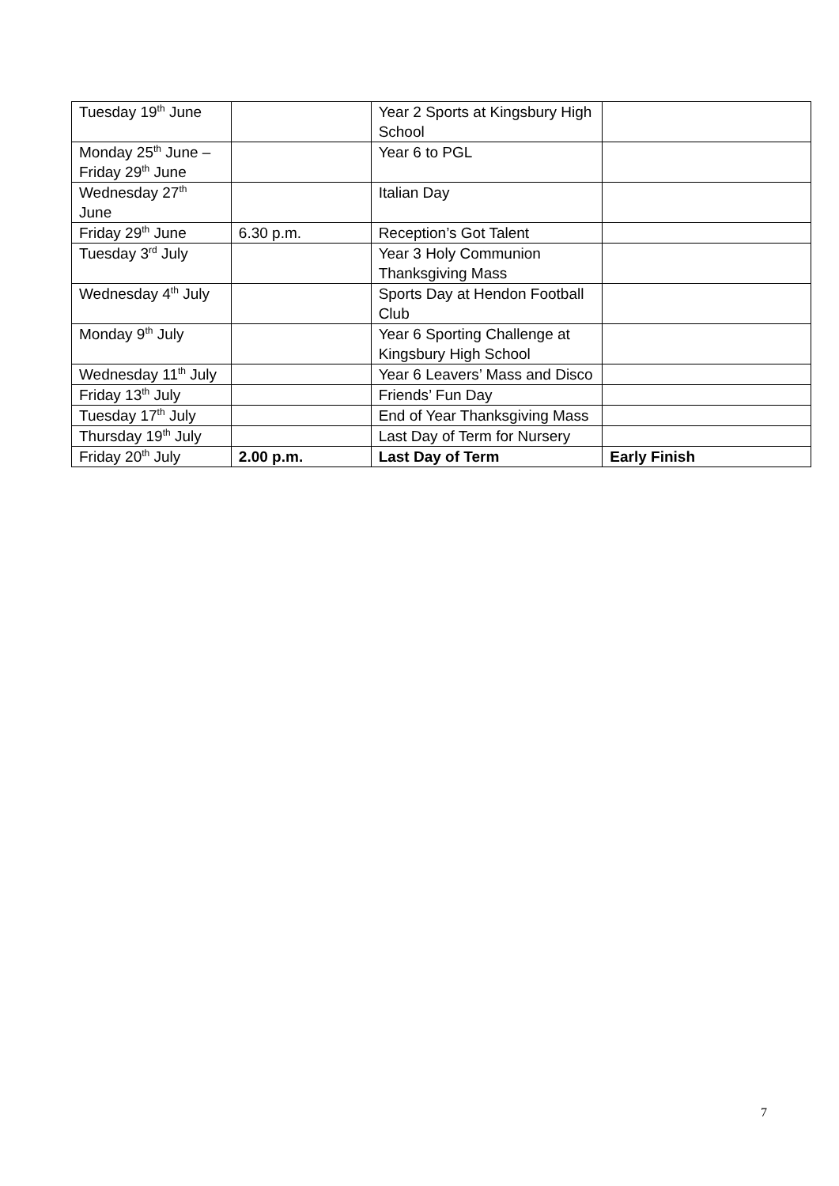| Tuesday 19<sup>th</sup> June | | Year 2 Sports at Kingsbury High School | |
| Monday 25<sup>th</sup> June – Friday 29<sup>th</sup> June | | Year 6 to PGL | |
| Wednesday 27<sup>th</sup> June | | Italian Day | |
| Friday 29<sup>th</sup> June | 6.30 p.m. | Reception’s Got Talent | |
| Tuesday 3<sup>rd</sup> July | | Year 3 Holy Communion Thanksgiving Mass | |
| Wednesday 4<sup>th</sup> July | | Sports Day at Hendon Football Club | |
| Monday 9<sup>th</sup> July | | Year 6 Sporting Challenge at Kingsbury High School | |
| Wednesday 11<sup>th</sup> July | | Year 6 Leavers’ Mass and Disco | |
| Friday 13<sup>th</sup> July | | Friends’ Fun Day | |
| Tuesday 17<sup>th</sup> July | | End of Year Thanksgiving Mass | |
| Thursday 19<sup>th</sup> July | | Last Day of Term for Nursery | |
| Friday 20<sup>th</sup> July | 2.00 p.m. | Last Day of Term | Early Finish |
7